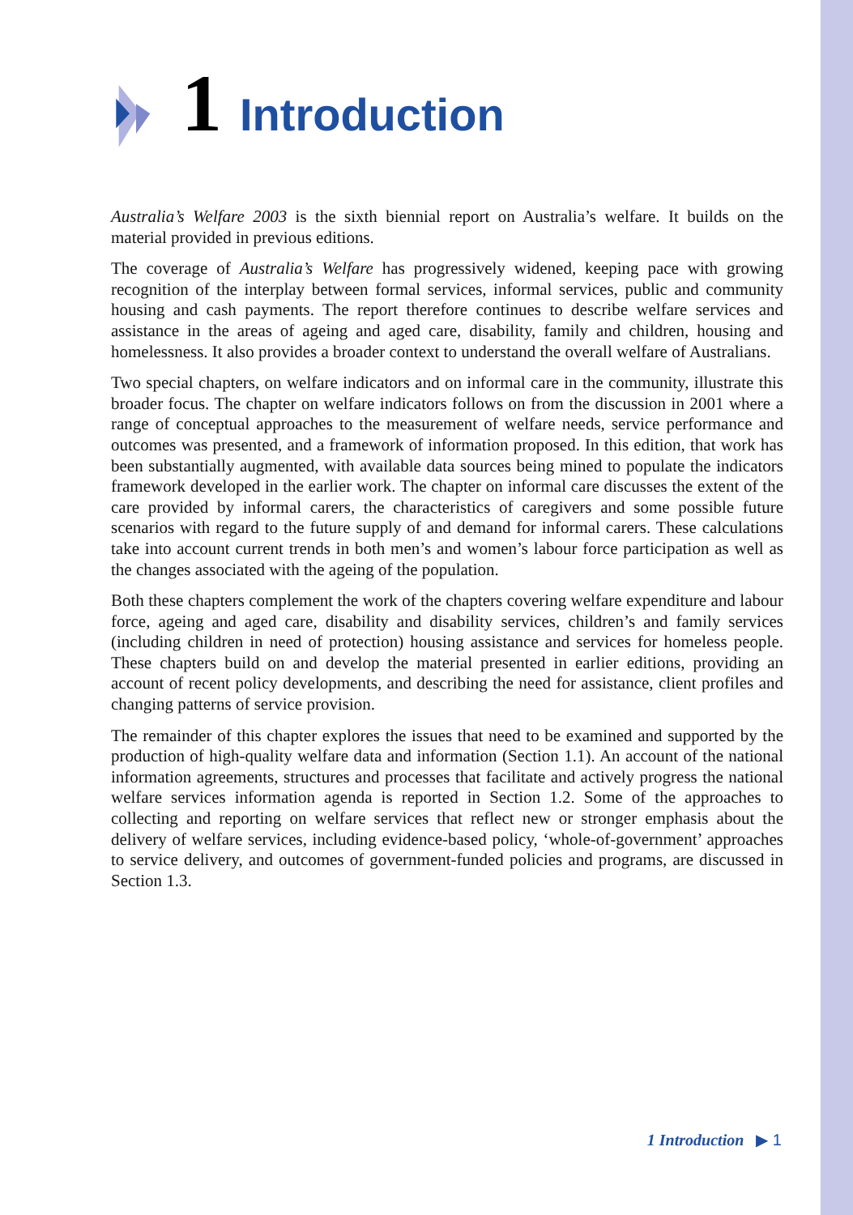1 Introduction
Australia’s Welfare 2003 is the sixth biennial report on Australia’s welfare. It builds on the material provided in previous editions.
The coverage of Australia’s Welfare has progressively widened, keeping pace with growing recognition of the interplay between formal services, informal services, public and community housing and cash payments. The report therefore continues to describe welfare services and assistance in the areas of ageing and aged care, disability, family and children, housing and homelessness. It also provides a broader context to understand the overall welfare of Australians.
Two special chapters, on welfare indicators and on informal care in the community, illustrate this broader focus. The chapter on welfare indicators follows on from the discussion in 2001 where a range of conceptual approaches to the measurement of welfare needs, service performance and outcomes was presented, and a framework of information proposed. In this edition, that work has been substantially augmented, with available data sources being mined to populate the indicators framework developed in the earlier work. The chapter on informal care discusses the extent of the care provided by informal carers, the characteristics of caregivers and some possible future scenarios with regard to the future supply of and demand for informal carers. These calculations take into account current trends in both men’s and women’s labour force participation as well as the changes associated with the ageing of the population.
Both these chapters complement the work of the chapters covering welfare expenditure and labour force, ageing and aged care, disability and disability services, children’s and family services (including children in need of protection) housing assistance and services for homeless people. These chapters build on and develop the material presented in earlier editions, providing an account of recent policy developments, and describing the need for assistance, client profiles and changing patterns of service provision.
The remainder of this chapter explores the issues that need to be examined and supported by the production of high-quality welfare data and information (Section 1.1). An account of the national information agreements, structures and processes that facilitate and actively progress the national welfare services information agenda is reported in Section 1.2. Some of the approaches to collecting and reporting on welfare services that reflect new or stronger emphasis about the delivery of welfare services, including evidence-based policy, ‘whole-of-government’ approaches to service delivery, and outcomes of government-funded policies and programs, are discussed in Section 1.3.
1 Introduction ▶ 1